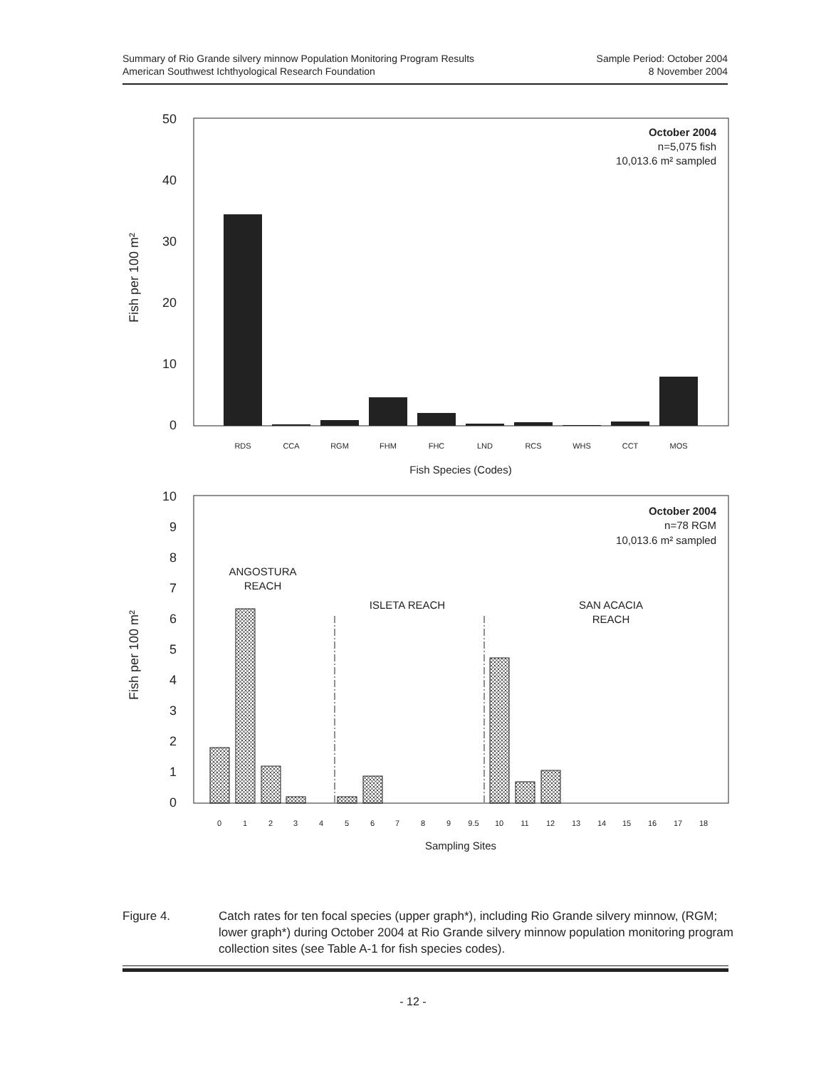Summary of Rio Grande silvery minnow Population Monitoring Program Results
American Southwest Ichthyological Research Foundation
Sample Period: October 2004
8 November 2004
50
40
30
20
10
0
10
9
8
7
6
5
4
3
2
1
0
RDS
CCA
RGM
FHM
FHC
LND
RCS
WHS
CCT
MOS
Fish Species (Codes)
October 2004
n=5,075 fish
10,013.6 m² sampled
October 2004
n=78 RGM
10,013.6 m² sampled
Fish per 100 m²
Fish per 100 m²
ANGOSTURA
REACH
ISLETA REACH
SAN ACACIA
REACH
0
1
2
3
4
5
6
7
8
9
9.5
10
11
12
13
14
15
16
17
18
Sampling Sites
Figure 4. Catch rates for ten focal species (upper graph*), including Rio Grande silvery minnow, (RGM; lower graph*) during October 2004 at Rio Grande silvery minnow population monitoring program collection sites (see Table A-1 for fish species codes).
- 12 -